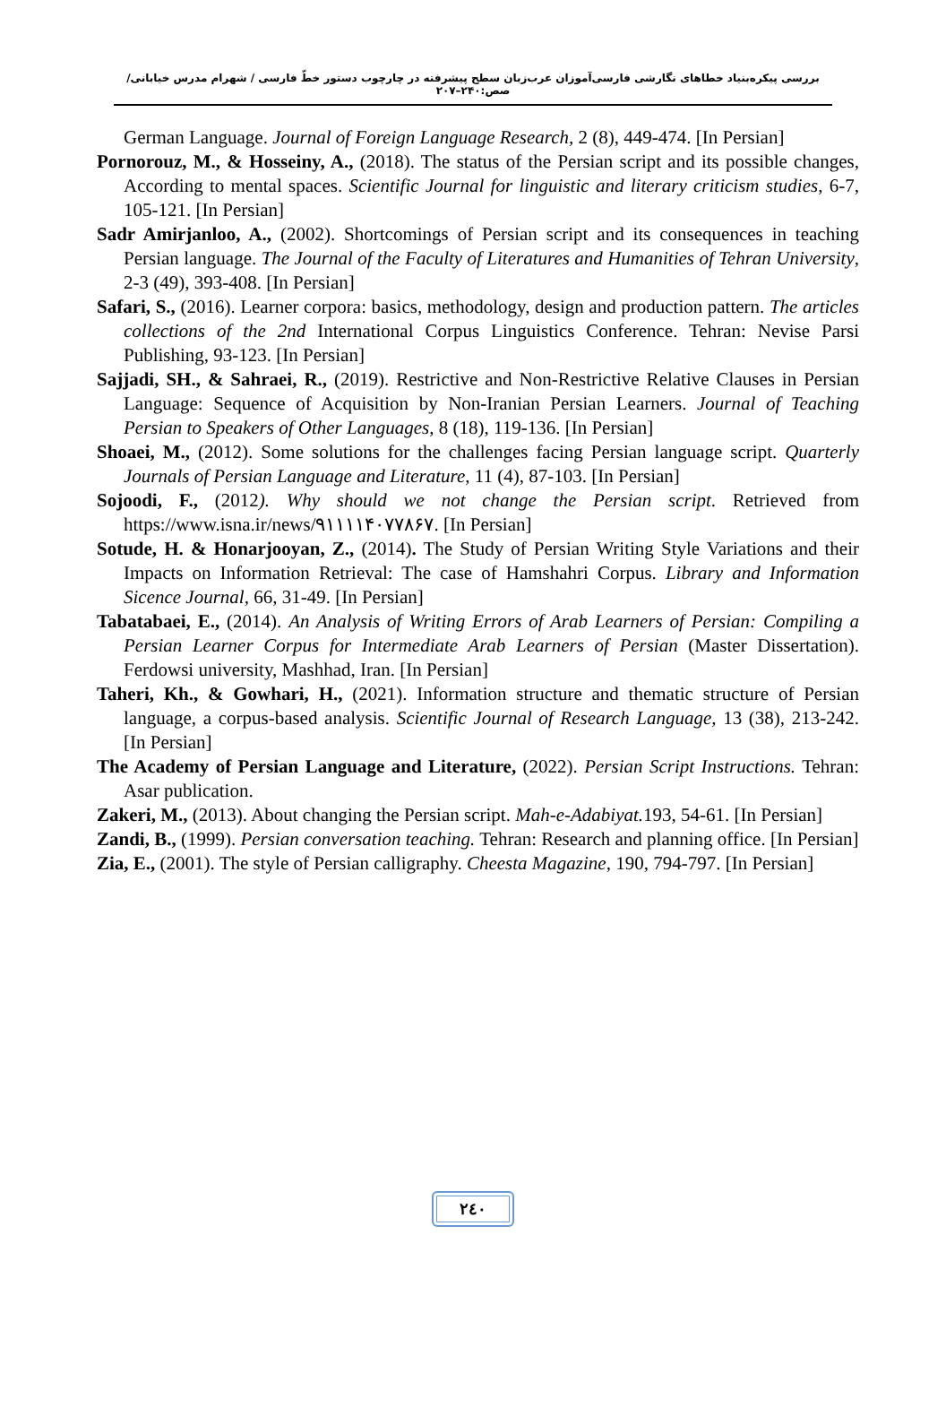بررسی پیکره‌بنیاد خطاهای نگارشی فارسی‌آموزان عرب‌زبان سطح پیشرفته در چارچوب دستور خطّ فارسی / شهرام مدرس خیابانی/ صص:۲۴۰–۲۰۷
German Language. Journal of Foreign Language Research, 2 (8), 449-474. [In Persian]
Pornorouz, M., & Hosseiny, A., (2018). The status of the Persian script and its possible changes, According to mental spaces. Scientific Journal for linguistic and literary criticism studies, 6-7, 105-121. [In Persian]
Sadr Amirjanloo, A., (2002). Shortcomings of Persian script and its consequences in teaching Persian language. The Journal of the Faculty of Literatures and Humanities of Tehran University, 2-3 (49), 393-408. [In Persian]
Safari, S., (2016). Learner corpora: basics, methodology, design and production pattern. The articles collections of the 2nd International Corpus Linguistics Conference. Tehran: Nevise Parsi Publishing, 93-123. [In Persian]
Sajjadi, SH., & Sahraei, R., (2019). Restrictive and Non-Restrictive Relative Clauses in Persian Language: Sequence of Acquisition by Non-Iranian Persian Learners. Journal of Teaching Persian to Speakers of Other Languages, 8 (18), 119-136. [In Persian]
Shoaei, M., (2012). Some solutions for the challenges facing Persian language script. Quarterly Journals of Persian Language and Literature, 11 (4), 87-103. [In Persian]
Sojoodi, F., (2012). Why should we not change the Persian script. Retrieved from https://www.isna.ir/news/۹۱۱۱۱۴۰۷۷۸۶۷. [In Persian]
Sotude, H. & Honarjooyan, Z., (2014). The Study of Persian Writing Style Variations and their Impacts on Information Retrieval: The case of Hamshahri Corpus. Library and Information Sicence Journal, 66, 31-49. [In Persian]
Tabatabaei, E., (2014). An Analysis of Writing Errors of Arab Learners of Persian: Compiling a Persian Learner Corpus for Intermediate Arab Learners of Persian (Master Dissertation). Ferdowsi university, Mashhad, Iran. [In Persian]
Taheri, Kh., & Gowhari, H., (2021). Information structure and thematic structure of Persian language, a corpus-based analysis. Scientific Journal of Research Language, 13 (38), 213-242. [In Persian]
The Academy of Persian Language and Literature, (2022). Persian Script Instructions. Tehran: Asar publication.
Zakeri, M., (2013). About changing the Persian script. Mah-e-Adabiyat. 193, 54-61. [In Persian]
Zandi, B., (1999). Persian conversation teaching. Tehran: Research and planning office. [In Persian]
Zia, E., (2001). The style of Persian calligraphy. Cheesta Magazine, 190, 794-797. [In Persian]
٢٤٠